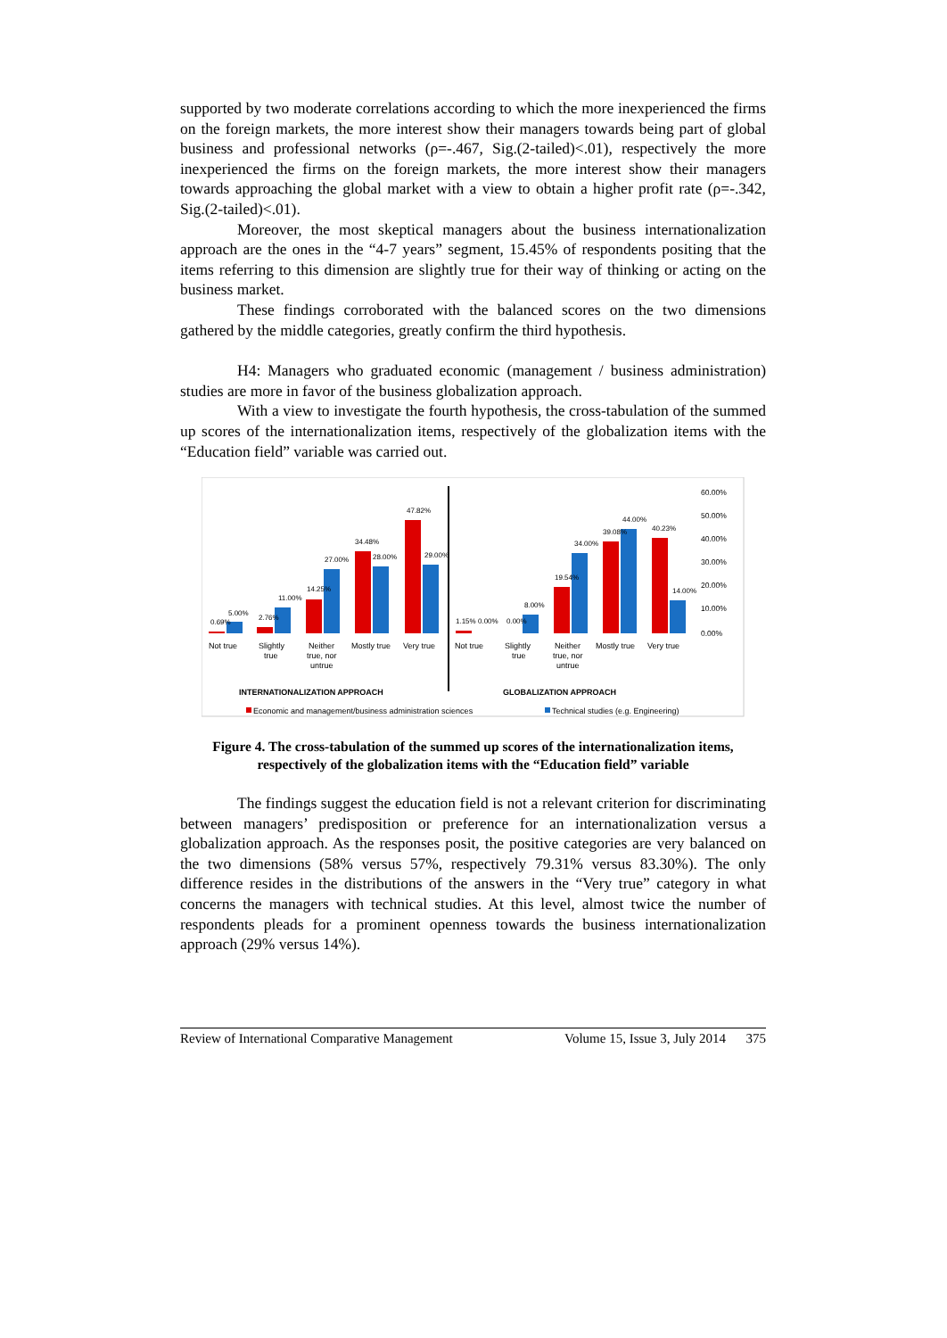supported by two moderate correlations according to which the more inexperienced the firms on the foreign markets, the more interest show their managers towards being part of global business and professional networks (ρ=-.467, Sig.(2-tailed)<.01), respectively the more inexperienced the firms on the foreign markets, the more interest show their managers towards approaching the global market with a view to obtain a higher profit rate (ρ=-.342, Sig.(2-tailed)<.01).
Moreover, the most skeptical managers about the business internationalization approach are the ones in the “4-7 years” segment, 15.45% of respondents positing that the items referring to this dimension are slightly true for their way of thinking or acting on the business market.
These findings corroborated with the balanced scores on the two dimensions gathered by the middle categories, greatly confirm the third hypothesis.
H4: Managers who graduated economic (management / business administration) studies are more in favor of the business globalization approach.
With a view to investigate the fourth hypothesis, the cross-tabulation of the summed up scores of the internationalization items, respectively of the globalization items with the “Education field” variable was carried out.
60.00%
50.00%
40.00%
30.00%
20.00%
10.00%
0.00%
0.69%
5.00%
2.76%
11.00%
14.25%
27.00%
34.48%
28.00%
47.82%
29.00%
1.15%
0.00%
0.00%
8.00%
19.54%
34.00%
39.08%
44.00%
40.23%
14.00%
Not true
Slightly
true
Neither
true, nor
untrue
Mostly true
Very true
Not true
Slightly
true
Neither
true, nor
untrue
Mostly true
Very true
INTERNATIONALIZATION APPROACH
GLOBALIZATION APPROACH
Economic and management/business administration sciences
Technical studies (e.g. Engineering)
Figure 4. The cross-tabulation of the summed up scores of the internationalization items, respectively of the globalization items with the “Education field” variable
The findings suggest the education field is not a relevant criterion for discriminating between managers’ predisposition or preference for an internationalization versus a globalization approach. As the responses posit, the positive categories are very balanced on the two dimensions (58% versus 57%, respectively 79.31% versus 83.30%). The only difference resides in the distributions of the answers in the “Very true” category in what concerns the managers with technical studies. At this level, almost twice the number of respondents pleads for a prominent openness towards the business internationalization approach (29% versus 14%).
Review of International Comparative Management Volume 15, Issue 3, July 2014 375